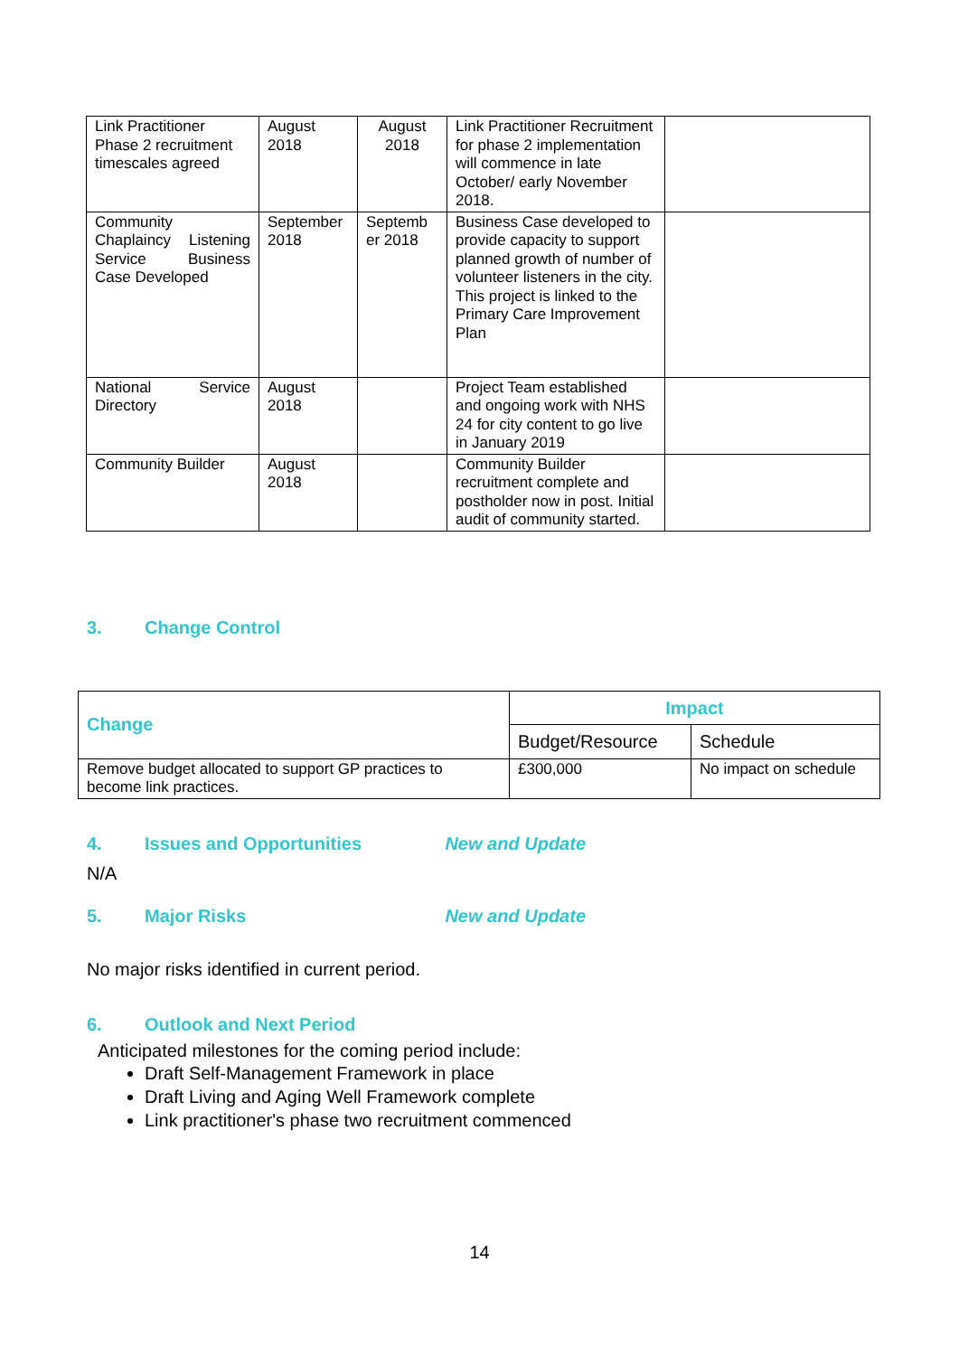| Link Practitioner Phase 2 recruitment timescales agreed | August 2018 | August 2018 | Link Practitioner Recruitment for phase 2 implementation will commence in late October/ early November 2018. | |
| Community Chaplaincy Listening Service Business Case Developed | September 2018 | Septemb er 2018 | Business Case developed to provide capacity to support planned growth of number of volunteer listeners in the city. This project is linked to the Primary Care Improvement Plan | |
| National Service Directory | August 2018 | | Project Team established and ongoing work with NHS 24 for city content to go live in January 2019 | |
| Community Builder | August 2018 | | Community Builder recruitment complete and postholder now in post. Initial audit of community started. | |
3. Change Control
| Change | Impact | |
| --- | --- | --- |
| | Budget/Resource | Schedule |
| Remove budget allocated to support GP practices to become link practices. | £300,000 | No impact on schedule |
4. Issues and Opportunities New and Update
N/A
5. Major Risks New and Update
No major risks identified in current period.
6. Outlook and Next Period
Anticipated milestones for the coming period include:
Draft Self-Management Framework in place
Draft Living and Aging Well Framework complete
Link practitioner's phase two recruitment commenced
14